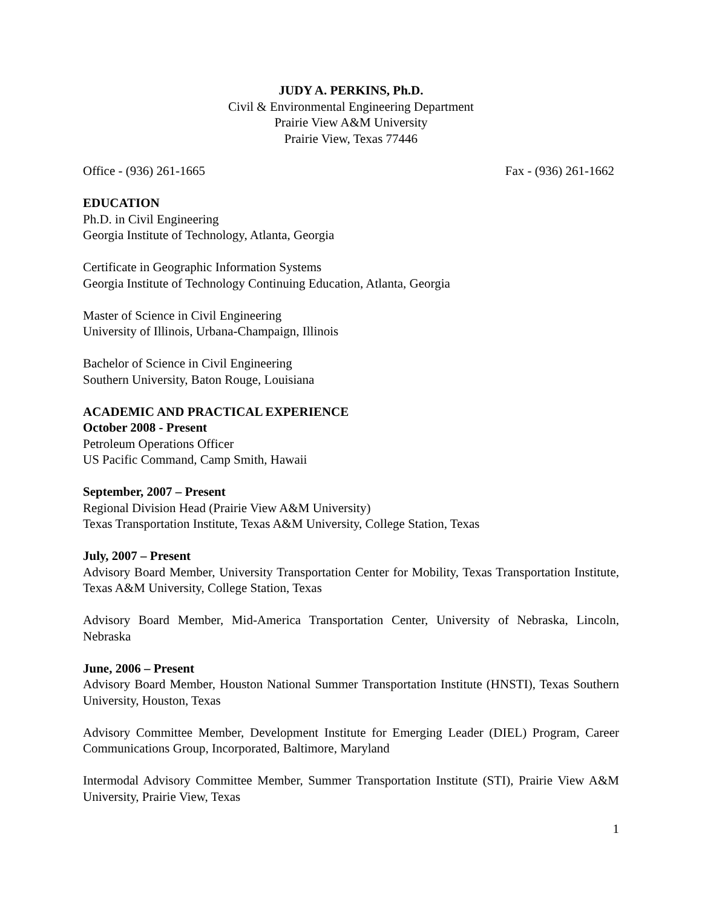JUDY A. PERKINS, Ph.D.
Civil & Environmental Engineering Department
Prairie View A&M University
Prairie View, Texas 77446
Office - (936) 261-1665 Fax - (936) 261-1662
EDUCATION
Ph.D. in Civil Engineering
Georgia Institute of Technology, Atlanta, Georgia
Certificate in Geographic Information Systems
Georgia Institute of Technology Continuing Education, Atlanta, Georgia
Master of Science in Civil Engineering
University of Illinois, Urbana-Champaign, Illinois
Bachelor of Science in Civil Engineering
Southern University, Baton Rouge, Louisiana
ACADEMIC AND PRACTICAL EXPERIENCE
October 2008 - Present
Petroleum Operations Officer
US Pacific Command, Camp Smith, Hawaii
September, 2007 – Present
Regional Division Head (Prairie View A&M University)
Texas Transportation Institute, Texas A&M University, College Station, Texas
July, 2007 – Present
Advisory Board Member, University Transportation Center for Mobility, Texas Transportation Institute, Texas A&M University, College Station, Texas
Advisory Board Member, Mid-America Transportation Center, University of Nebraska, Lincoln, Nebraska
June, 2006 – Present
Advisory Board Member, Houston National Summer Transportation Institute (HNSTI), Texas Southern University, Houston, Texas
Advisory Committee Member, Development Institute for Emerging Leader (DIEL) Program, Career Communications Group, Incorporated, Baltimore, Maryland
Intermodal Advisory Committee Member, Summer Transportation Institute (STI), Prairie View A&M University, Prairie View, Texas
1